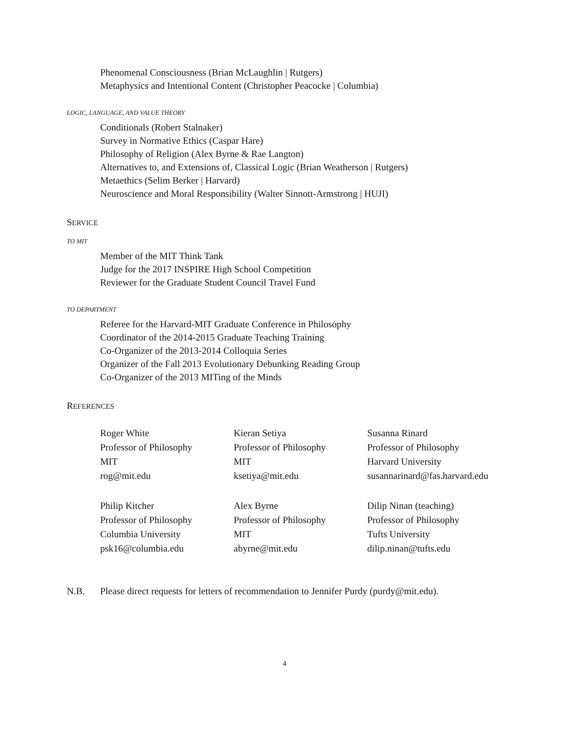Phenomenal Consciousness (Brian McLaughlin | Rutgers)
Metaphysics and Intentional Content (Christopher Peacocke | Columbia)
LOGIC, LANGUAGE, AND VALUE THEORY
Conditionals (Robert Stalnaker)
Survey in Normative Ethics (Caspar Hare)
Philosophy of Religion (Alex Byrne & Rae Langton)
Alternatives to, and Extensions of, Classical Logic (Brian Weatherson | Rutgers)
Metaethics (Selim Berker | Harvard)
Neuroscience and Moral Responsibility (Walter Sinnott-Armstrong | HUJI)
SERVICE
TO MIT
Member of the MIT Think Tank
Judge for the 2017 INSPIRE High School Competition
Reviewer for the Graduate Student Council Travel Fund
TO DEPARTMENT
Referee for the Harvard-MIT Graduate Conference in Philosophy
Coordinator of the 2014-2015 Graduate Teaching Training
Co-Organizer of the 2013-2014 Colloquia Series
Organizer of the Fall 2013 Evolutionary Debunking Reading Group
Co-Organizer of the 2013 MITing of the Minds
REFERENCES
Roger White
Professor of Philosophy
MIT
rog@mit.edu
Kieran Setiya
Professor of Philosophy
MIT
ksetiya@mit.edu
Susanna Rinard
Professor of Philosophy
Harvard University
susannarinard@fas.harvard.edu
Philip Kitcher
Professor of Philosophy
Columbia University
psk16@columbia.edu
Alex Byrne
Professor of Philosophy
MIT
abyrne@mit.edu
Dilip Ninan (teaching)
Professor of Philosophy
Tufts University
dilip.ninan@tufts.edu
N.B. Please direct requests for letters of recommendation to Jennifer Purdy (purdy@mit.edu).
4